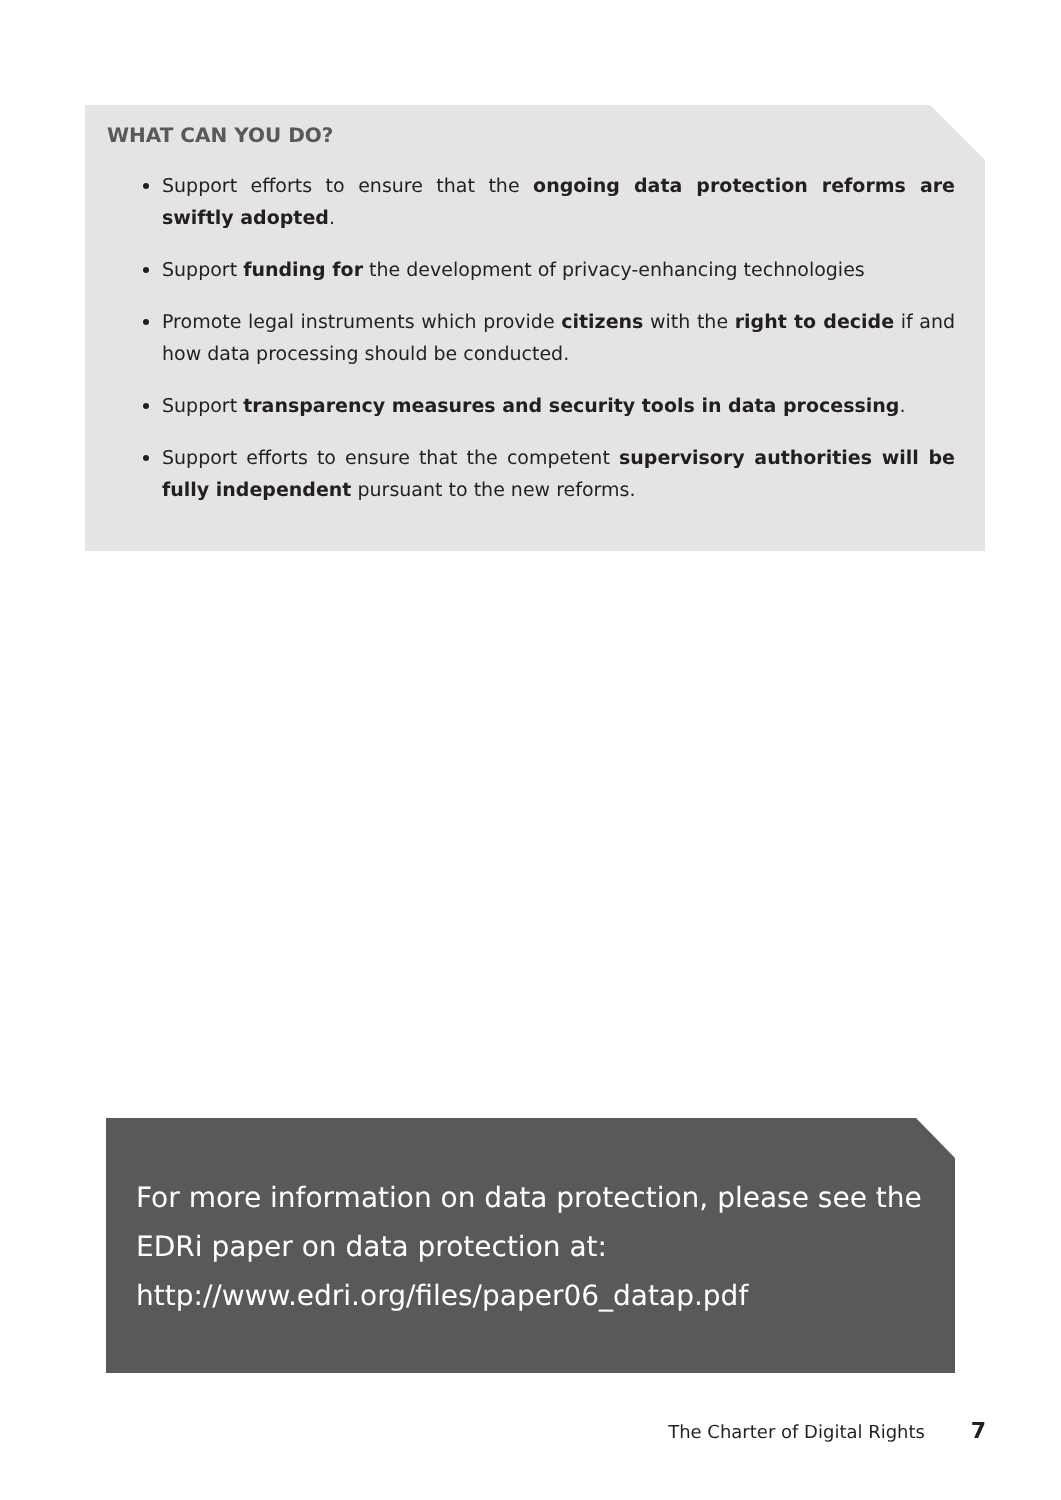WHAT CAN YOU DO?
Support efforts to ensure that the ongoing data protection reforms are swiftly adopted.
Support funding for the development of privacy-enhancing technologies
Promote legal instruments which provide citizens with the right to decide if and how data processing should be conducted.
Support transparency measures and security tools in data processing.
Support efforts to ensure that the competent supervisory authorities will be fully independent pursuant to the new reforms.
For more information on data protection, please see the EDRi paper on data protection at:
http://www.edri.org/files/paper06_datap.pdf
The Charter of Digital Rights 7